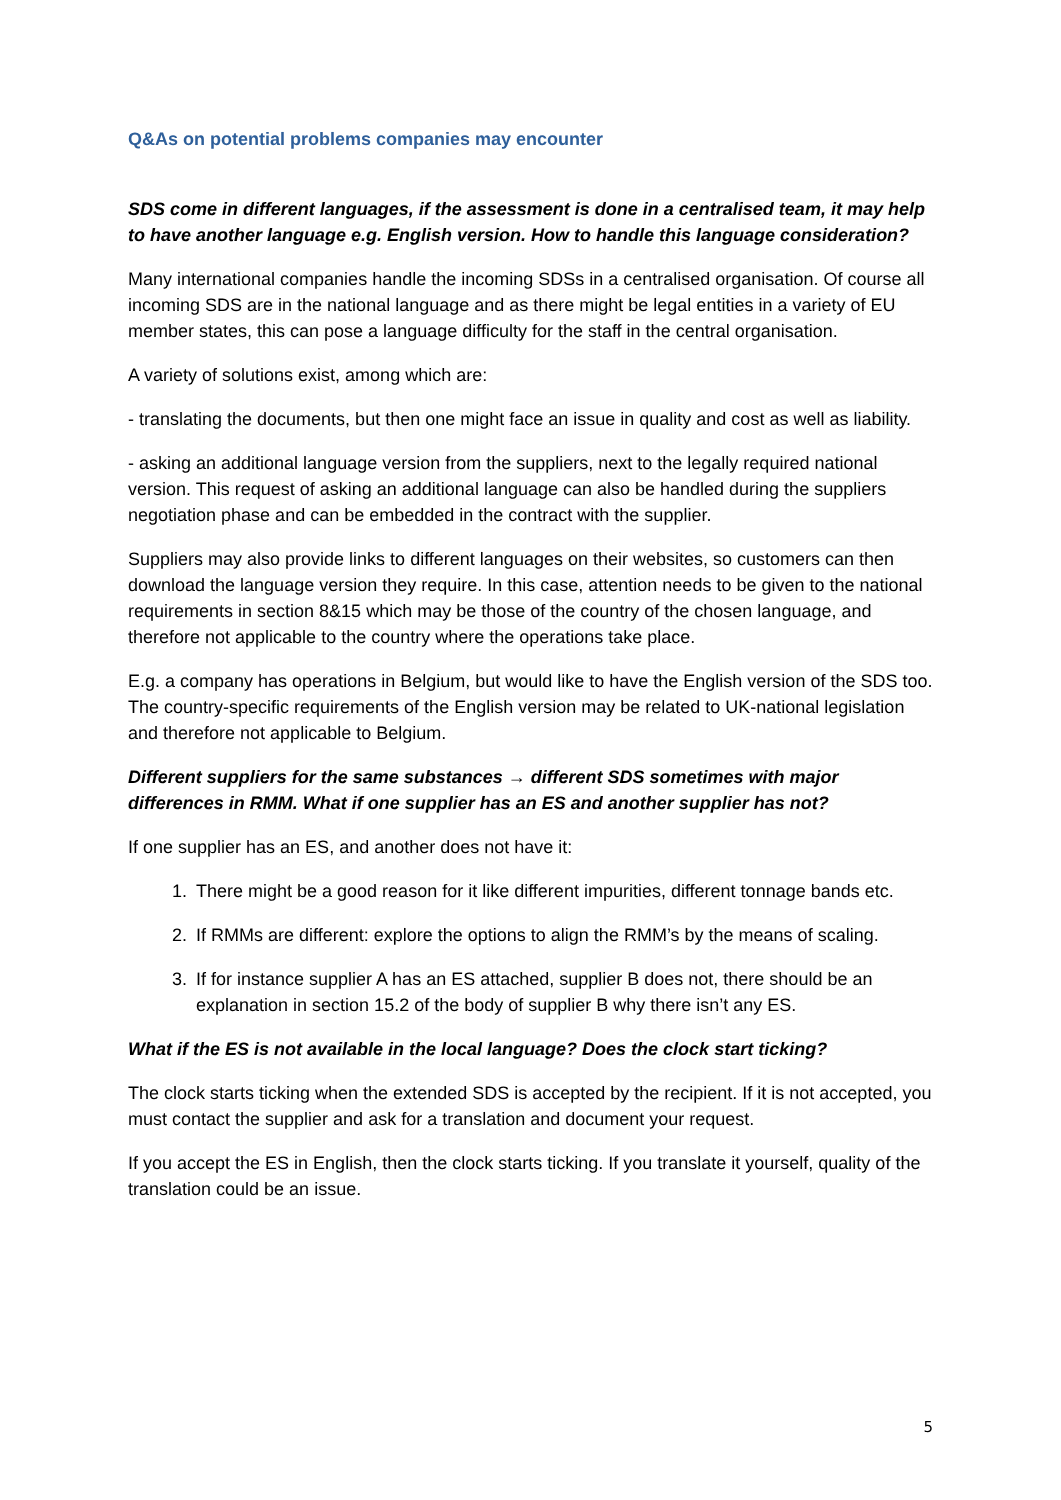Q&As on potential problems companies may encounter
SDS come in different languages, if the assessment is done in a centralised team, it may help to have another language e.g. English version. How to handle this language consideration?
Many international companies handle the incoming SDSs in a centralised organisation. Of course all incoming SDS are in the national language and as there might be legal entities in a variety of EU member states, this can pose a language difficulty for the staff in the central organisation.
A variety of solutions exist, among which are:
- translating the documents, but then one might face an issue in quality and cost as well as liability.
- asking an additional language version from the suppliers, next to the legally required national version. This request of asking an additional language can also be handled during the suppliers negotiation phase and can be embedded in the contract with the supplier.
Suppliers may also provide links to different languages on their websites, so customers can then download the language version they require. In this case, attention needs to be given to the national requirements in section 8&15 which may be those of the country of the chosen language, and therefore not applicable to the country where the operations take place.
E.g. a company has operations in Belgium, but would like to have the English version of the SDS too. The country-specific requirements of the English version may be related to UK-national legislation and therefore not applicable to Belgium.
Different suppliers for the same substances → different SDS sometimes with major differences in RMM. What if one supplier has an ES and another supplier has not?
If one supplier has an ES, and another does not have it:
1. There might be a good reason for it like different impurities, different tonnage bands etc.
2. If RMMs are different: explore the options to align the RMM’s by the means of scaling.
3. If for instance supplier A has an ES attached, supplier B does not, there should be an explanation in section 15.2 of the body of supplier B why there isn’t any ES.
What if the ES is not available in the local language? Does the clock start ticking?
The clock starts ticking when the extended SDS is accepted by the recipient. If it is not accepted, you must contact the supplier and ask for a translation and document your request.
If you accept the ES in English, then the clock starts ticking. If you translate it yourself, quality of the translation could be an issue.
5